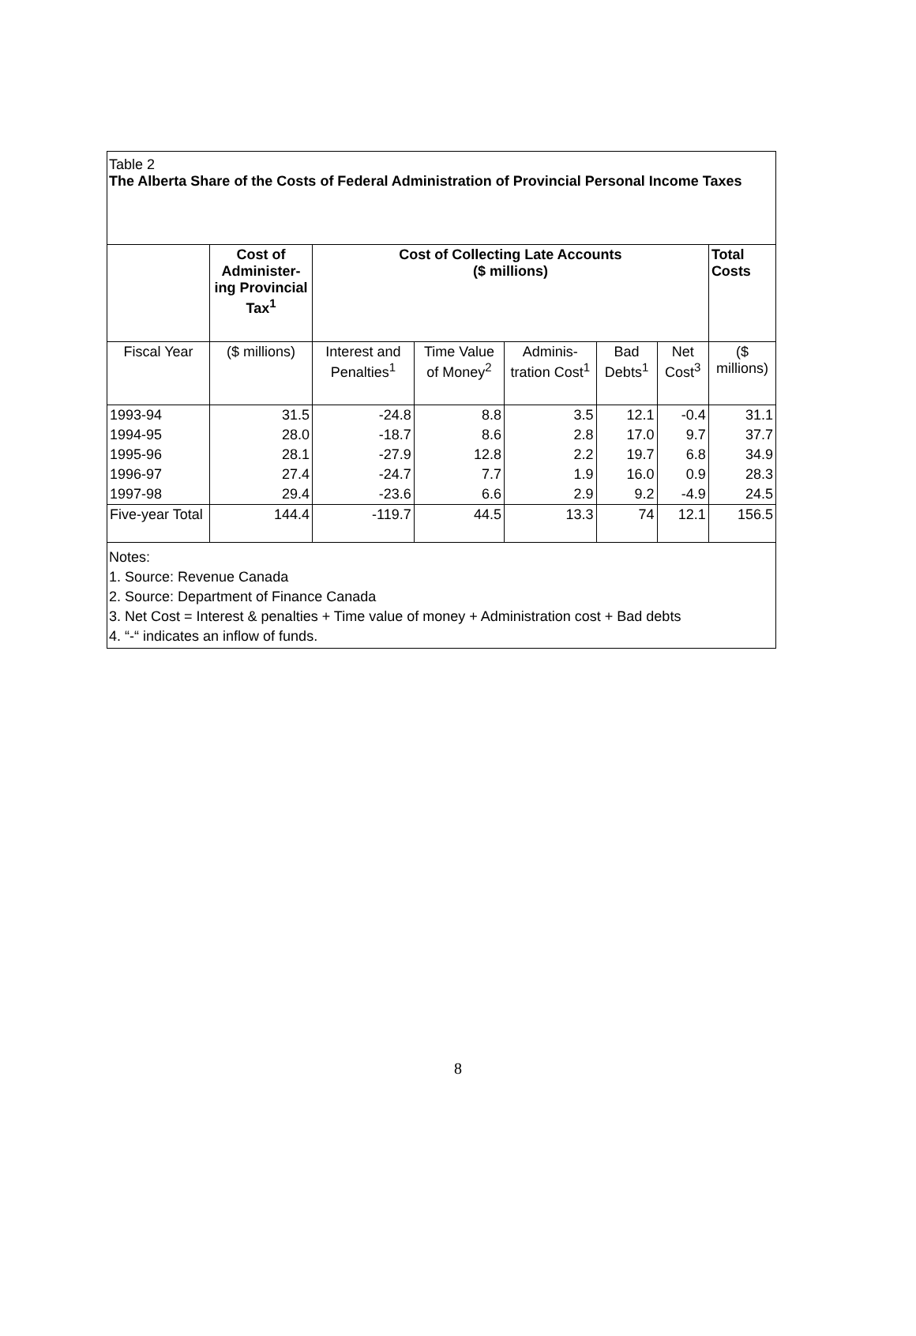Table 2
The Alberta Share of the Costs of Federal Administration of Provincial Personal Income Taxes
| | Cost of Administer-ing Provincial Tax<sup>1</sup> | Cost of Collecting Late Accounts ($ millions) | | | | | Total Costs |
| --- | --- | --- | --- | --- | --- | --- | --- |
| Fiscal Year | ($ millions) | Interest and Penalties<sup>1</sup> | Time Value of Money<sup>2</sup> | Adminis-tration Cost<sup>1</sup> | Bad Debts<sup>1</sup> | Net Cost<sup>3</sup> | ($ millions) |
| 1993-94 | 31.5 | -24.8 | 8.8 | 3.5 | 12.1 | -0.4 | 31.1 |
| 1994-95 | 28.0 | -18.7 | 8.6 | 2.8 | 17.0 | 9.7 | 37.7 |
| 1995-96 | 28.1 | -27.9 | 12.8 | 2.2 | 19.7 | 6.8 | 34.9 |
| 1996-97 | 27.4 | -24.7 | 7.7 | 1.9 | 16.0 | 0.9 | 28.3 |
| 1997-98 | 29.4 | -23.6 | 6.6 | 2.9 | 9.2 | -4.9 | 24.5 |
| Five-year Total | 144.4 | -119.7 | 44.5 | 13.3 | 74 | 12.1 | 156.5 |
Notes:
1. Source: Revenue Canada
2. Source: Department of Finance Canada
3. Net Cost = Interest & penalties + Time value of money + Administration cost + Bad debts
4. “-“ indicates an inflow of funds.
8